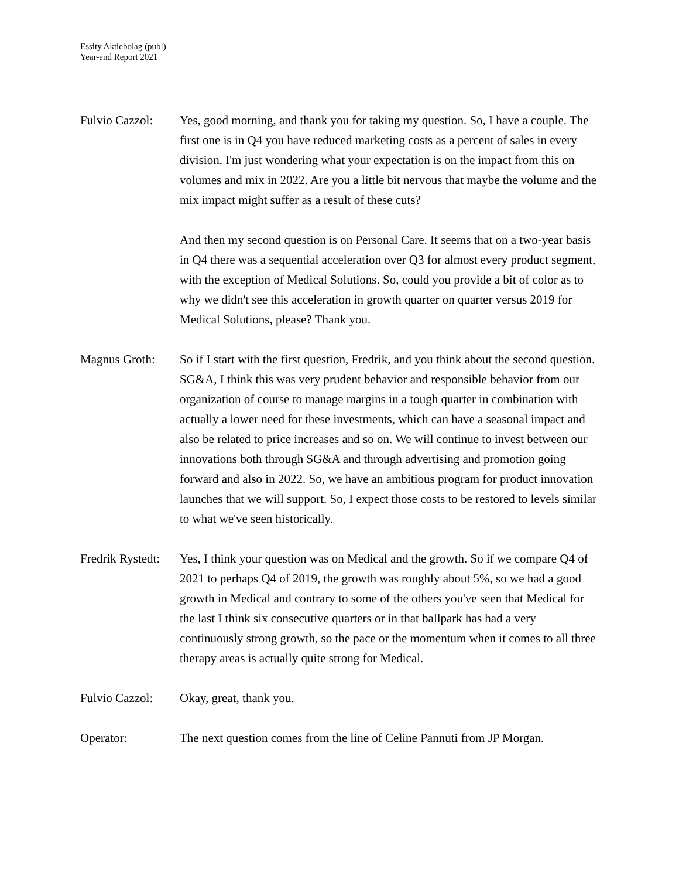Essity Aktiebolag (publ)
Year-end Report 2021
Fulvio Cazzol:
Yes, good morning, and thank you for taking my question. So, I have a couple. The first one is in Q4 you have reduced marketing costs as a percent of sales in every division. I'm just wondering what your expectation is on the impact from this on volumes and mix in 2022. Are you a little bit nervous that maybe the volume and the mix impact might suffer as a result of these cuts?
And then my second question is on Personal Care. It seems that on a two-year basis in Q4 there was a sequential acceleration over Q3 for almost every product segment, with the exception of Medical Solutions. So, could you provide a bit of color as to why we didn't see this acceleration in growth quarter on quarter versus 2019 for Medical Solutions, please? Thank you.
Magnus Groth: So if I start with the first question, Fredrik, and you think about the second question. SG&A, I think this was very prudent behavior and responsible behavior from our organization of course to manage margins in a tough quarter in combination with actually a lower need for these investments, which can have a seasonal impact and also be related to price increases and so on. We will continue to invest between our innovations both through SG&A and through advertising and promotion going forward and also in 2022. So, we have an ambitious program for product innovation launches that we will support. So, I expect those costs to be restored to levels similar to what we've seen historically.
Fredrik Rystedt:
Yes, I think your question was on Medical and the growth. So if we compare Q4 of 2021 to perhaps Q4 of 2019, the growth was roughly about 5%, so we had a good growth in Medical and contrary to some of the others you've seen that Medical for the last I think six consecutive quarters or in that ballpark has had a very continuously strong growth, so the pace or the momentum when it comes to all three therapy areas is actually quite strong for Medical.
Fulvio Cazzol:
Okay, great, thank you.
Operator: The next question comes from the line of Celine Pannuti from JP Morgan.